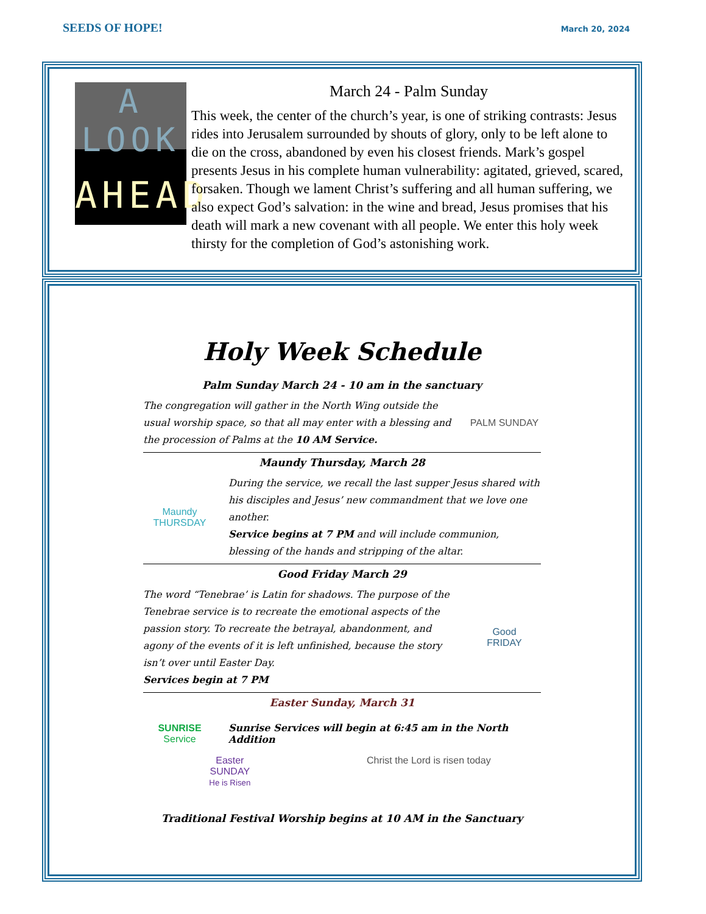SEEDS OF HOPE!
March 20, 2024
A LOOK
AHEAD
March 24 - Palm Sunday
This week, the center of the church’s year, is one of striking contrasts: Jesus rides into Jerusalem surrounded by shouts of glory, only to be left alone to die on the cross, abandoned by even his closest friends. Mark’s gospel presents Jesus in his complete human vulnerability: agitated, grieved, scared, forsaken. Though we lament Christ’s suffering and all human suffering, we also expect God’s salvation: in the wine and bread, Jesus promises that his death will mark a new covenant with all people. We enter this holy week thirsty for the completion of God’s astonishing work.
Holy Week Schedule
Palm Sunday March 24 - 10 am in the sanctuary
The congregation will gather in the North Wing outside the usual worship space, so that all may enter with a blessing and the procession of Palms at the 10 AM Service.
PALM SUNDAY
Maundy Thursday, March 28
Maundy
THURSDAY
During the service, we recall the last supper Jesus shared with his disciples and Jesus’ new commandment that we love one another.
Service begins at 7 PM and will include communion, blessing of the hands and stripping of the altar.
Good Friday March 29
The word “Tenebrae’ is Latin for shadows. The purpose of the Tenebrae service is to recreate the emotional aspects of the passion story. To recreate the betrayal, abandonment, and agony of the events of it is left unfinished, because the story isn’t over until Easter Day.
Services begin at 7 PM
Good
FRIDAY
Easter Sunday, March 31
SUNRISE
Service
Sunrise Services will begin at 6:45 am in the North Addition
Easter
SUNDAY
He is Risen
Christ the Lord is risen today
Traditional Festival Worship begins at 10 AM in the Sanctuary